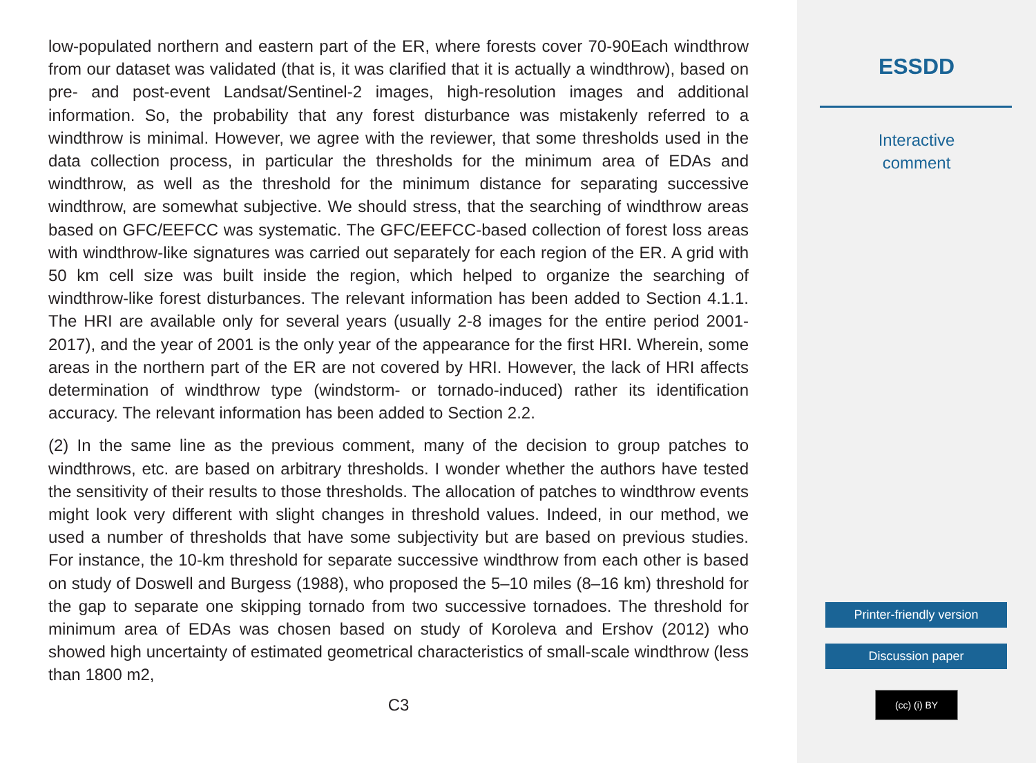low-populated northern and eastern part of the ER, where forests cover 70-90Each windthrow from our dataset was validated (that is, it was clarified that it is actually a windthrow), based on pre- and post-event Landsat/Sentinel-2 images, high-resolution images and additional information. So, the probability that any forest disturbance was mistakenly referred to a windthrow is minimal. However, we agree with the reviewer, that some thresholds used in the data collection process, in particular the thresholds for the minimum area of EDAs and windthrow, as well as the threshold for the minimum distance for separating successive windthrow, are somewhat subjective. We should stress, that the searching of windthrow areas based on GFC/EEFCC was systematic. The GFC/EEFCC-based collection of forest loss areas with windthrow-like signatures was carried out separately for each region of the ER. A grid with 50 km cell size was built inside the region, which helped to organize the searching of windthrow-like forest disturbances. The relevant information has been added to Section 4.1.1. The HRI are available only for several years (usually 2-8 images for the entire period 2001-2017), and the year of 2001 is the only year of the appearance for the first HRI. Wherein, some areas in the northern part of the ER are not covered by HRI. However, the lack of HRI affects determination of windthrow type (windstorm- or tornado-induced) rather its identification accuracy. The relevant information has been added to Section 2.2.
(2) In the same line as the previous comment, many of the decision to group patches to windthrows, etc. are based on arbitrary thresholds. I wonder whether the authors have tested the sensitivity of their results to those thresholds. The allocation of patches to windthrow events might look very different with slight changes in threshold values. Indeed, in our method, we used a number of thresholds that have some subjectivity but are based on previous studies. For instance, the 10-km threshold for separate successive windthrow from each other is based on study of Doswell and Burgess (1988), who proposed the 5–10 miles (8–16 km) threshold for the gap to separate one skipping tornado from two successive tornadoes. The threshold for minimum area of EDAs was chosen based on study of Koroleva and Ershov (2012) who showed high uncertainty of estimated geometrical characteristics of small-scale windthrow (less than 1800 m2,
C3
ESSDD
Interactive
comment
Printer-friendly version
Discussion paper
(cc) (i) BY